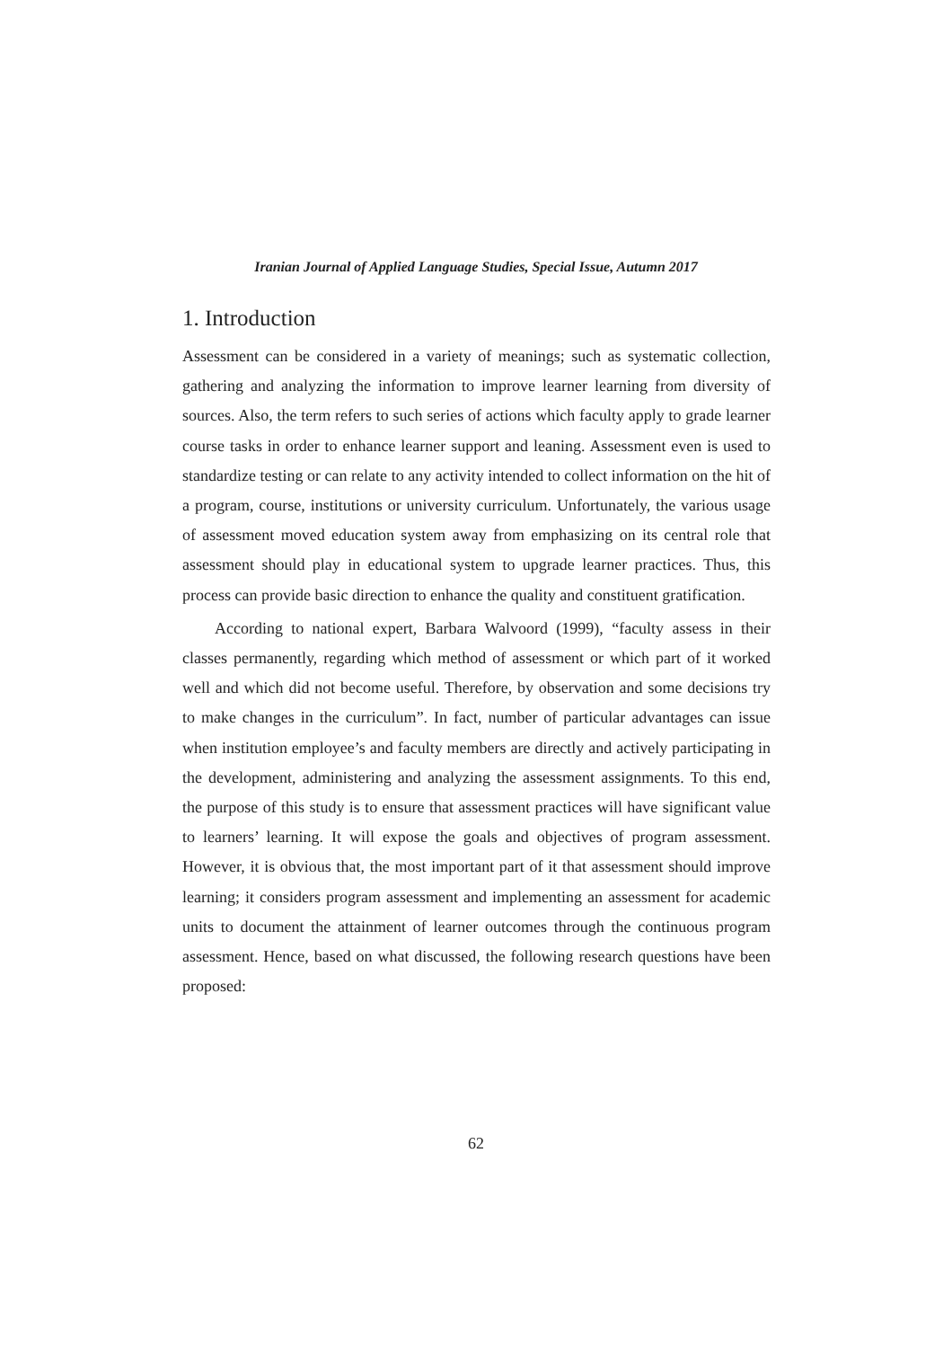Iranian Journal of Applied Language Studies, Special Issue, Autumn 2017
1. Introduction
Assessment can be considered in a variety of meanings; such as systematic collection, gathering and analyzing the information to improve learner learning from diversity of sources. Also, the term refers to such series of actions which faculty apply to grade learner course tasks in order to enhance learner support and leaning. Assessment even is used to standardize testing or can relate to any activity intended to collect information on the hit of a program, course, institutions or university curriculum. Unfortunately, the various usage of assessment moved education system away from emphasizing on its central role that assessment should play in educational system to upgrade learner practices. Thus, this process can provide basic direction to enhance the quality and constituent gratification.
According to national expert, Barbara Walvoord (1999), “faculty assess in their classes permanently, regarding which method of assessment or which part of it worked well and which did not become useful. Therefore, by observation and some decisions try to make changes in the curriculum”. In fact, number of particular advantages can issue when institution employee’s and faculty members are directly and actively participating in the development, administering and analyzing the assessment assignments. To this end, the purpose of this study is to ensure that assessment practices will have significant value to learners’ learning. It will expose the goals and objectives of program assessment. However, it is obvious that, the most important part of it that assessment should improve learning; it considers program assessment and implementing an assessment for academic units to document the attainment of learner outcomes through the continuous program assessment. Hence, based on what discussed, the following research questions have been proposed:
62